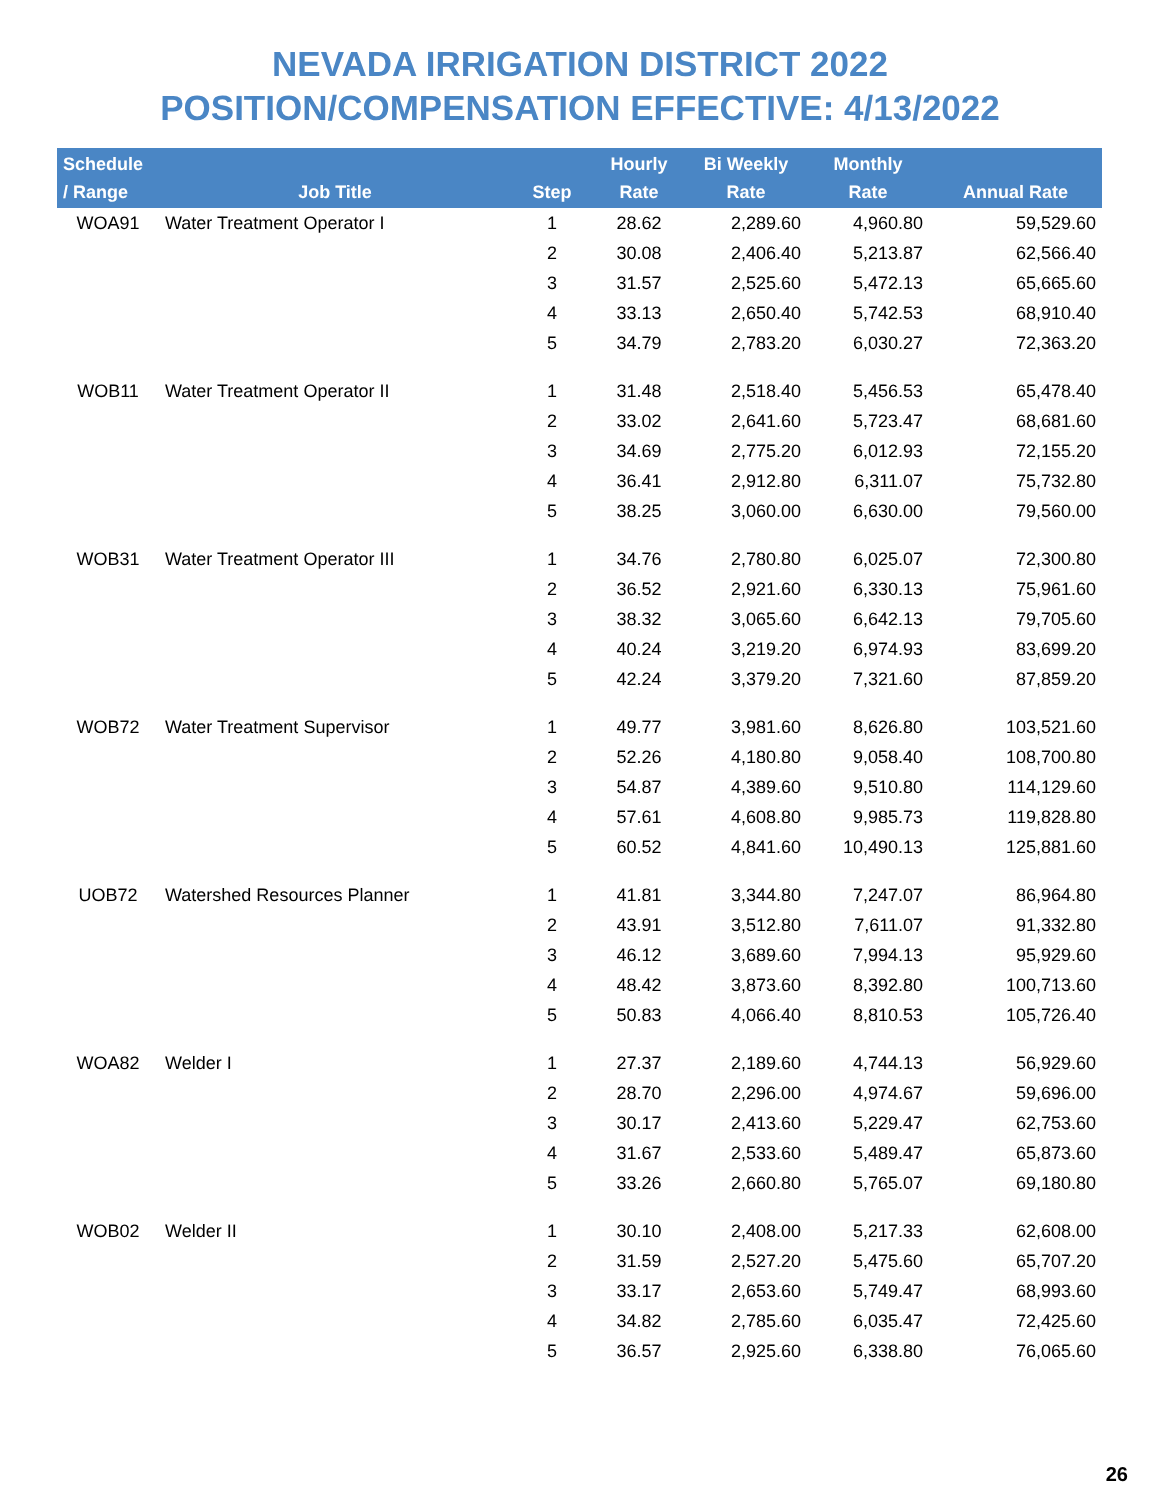NEVADA IRRIGATION DISTRICT 2022
POSITION/COMPENSATION EFFECTIVE: 4/13/2022
| Schedule / Range | Job Title | Step | Hourly Rate | Bi Weekly Rate | Monthly Rate | Annual Rate |
| --- | --- | --- | --- | --- | --- | --- |
| WOA91 | Water Treatment Operator I | 1 | 28.62 | 2,289.60 | 4,960.80 | 59,529.60 |
| | | 2 | 30.08 | 2,406.40 | 5,213.87 | 62,566.40 |
| | | 3 | 31.57 | 2,525.60 | 5,472.13 | 65,665.60 |
| | | 4 | 33.13 | 2,650.40 | 5,742.53 | 68,910.40 |
| | | 5 | 34.79 | 2,783.20 | 6,030.27 | 72,363.20 |
| WOB11 | Water Treatment Operator II | 1 | 31.48 | 2,518.40 | 5,456.53 | 65,478.40 |
| | | 2 | 33.02 | 2,641.60 | 5,723.47 | 68,681.60 |
| | | 3 | 34.69 | 2,775.20 | 6,012.93 | 72,155.20 |
| | | 4 | 36.41 | 2,912.80 | 6,311.07 | 75,732.80 |
| | | 5 | 38.25 | 3,060.00 | 6,630.00 | 79,560.00 |
| WOB31 | Water Treatment Operator III | 1 | 34.76 | 2,780.80 | 6,025.07 | 72,300.80 |
| | | 2 | 36.52 | 2,921.60 | 6,330.13 | 75,961.60 |
| | | 3 | 38.32 | 3,065.60 | 6,642.13 | 79,705.60 |
| | | 4 | 40.24 | 3,219.20 | 6,974.93 | 83,699.20 |
| | | 5 | 42.24 | 3,379.20 | 7,321.60 | 87,859.20 |
| WOB72 | Water Treatment Supervisor | 1 | 49.77 | 3,981.60 | 8,626.80 | 103,521.60 |
| | | 2 | 52.26 | 4,180.80 | 9,058.40 | 108,700.80 |
| | | 3 | 54.87 | 4,389.60 | 9,510.80 | 114,129.60 |
| | | 4 | 57.61 | 4,608.80 | 9,985.73 | 119,828.80 |
| | | 5 | 60.52 | 4,841.60 | 10,490.13 | 125,881.60 |
| UOB72 | Watershed Resources Planner | 1 | 41.81 | 3,344.80 | 7,247.07 | 86,964.80 |
| | | 2 | 43.91 | 3,512.80 | 7,611.07 | 91,332.80 |
| | | 3 | 46.12 | 3,689.60 | 7,994.13 | 95,929.60 |
| | | 4 | 48.42 | 3,873.60 | 8,392.80 | 100,713.60 |
| | | 5 | 50.83 | 4,066.40 | 8,810.53 | 105,726.40 |
| WOA82 | Welder I | 1 | 27.37 | 2,189.60 | 4,744.13 | 56,929.60 |
| | | 2 | 28.70 | 2,296.00 | 4,974.67 | 59,696.00 |
| | | 3 | 30.17 | 2,413.60 | 5,229.47 | 62,753.60 |
| | | 4 | 31.67 | 2,533.60 | 5,489.47 | 65,873.60 |
| | | 5 | 33.26 | 2,660.80 | 5,765.07 | 69,180.80 |
| WOB02 | Welder II | 1 | 30.10 | 2,408.00 | 5,217.33 | 62,608.00 |
| | | 2 | 31.59 | 2,527.20 | 5,475.60 | 65,707.20 |
| | | 3 | 33.17 | 2,653.60 | 5,749.47 | 68,993.60 |
| | | 4 | 34.82 | 2,785.60 | 6,035.47 | 72,425.60 |
| | | 5 | 36.57 | 2,925.60 | 6,338.80 | 76,065.60 |
26